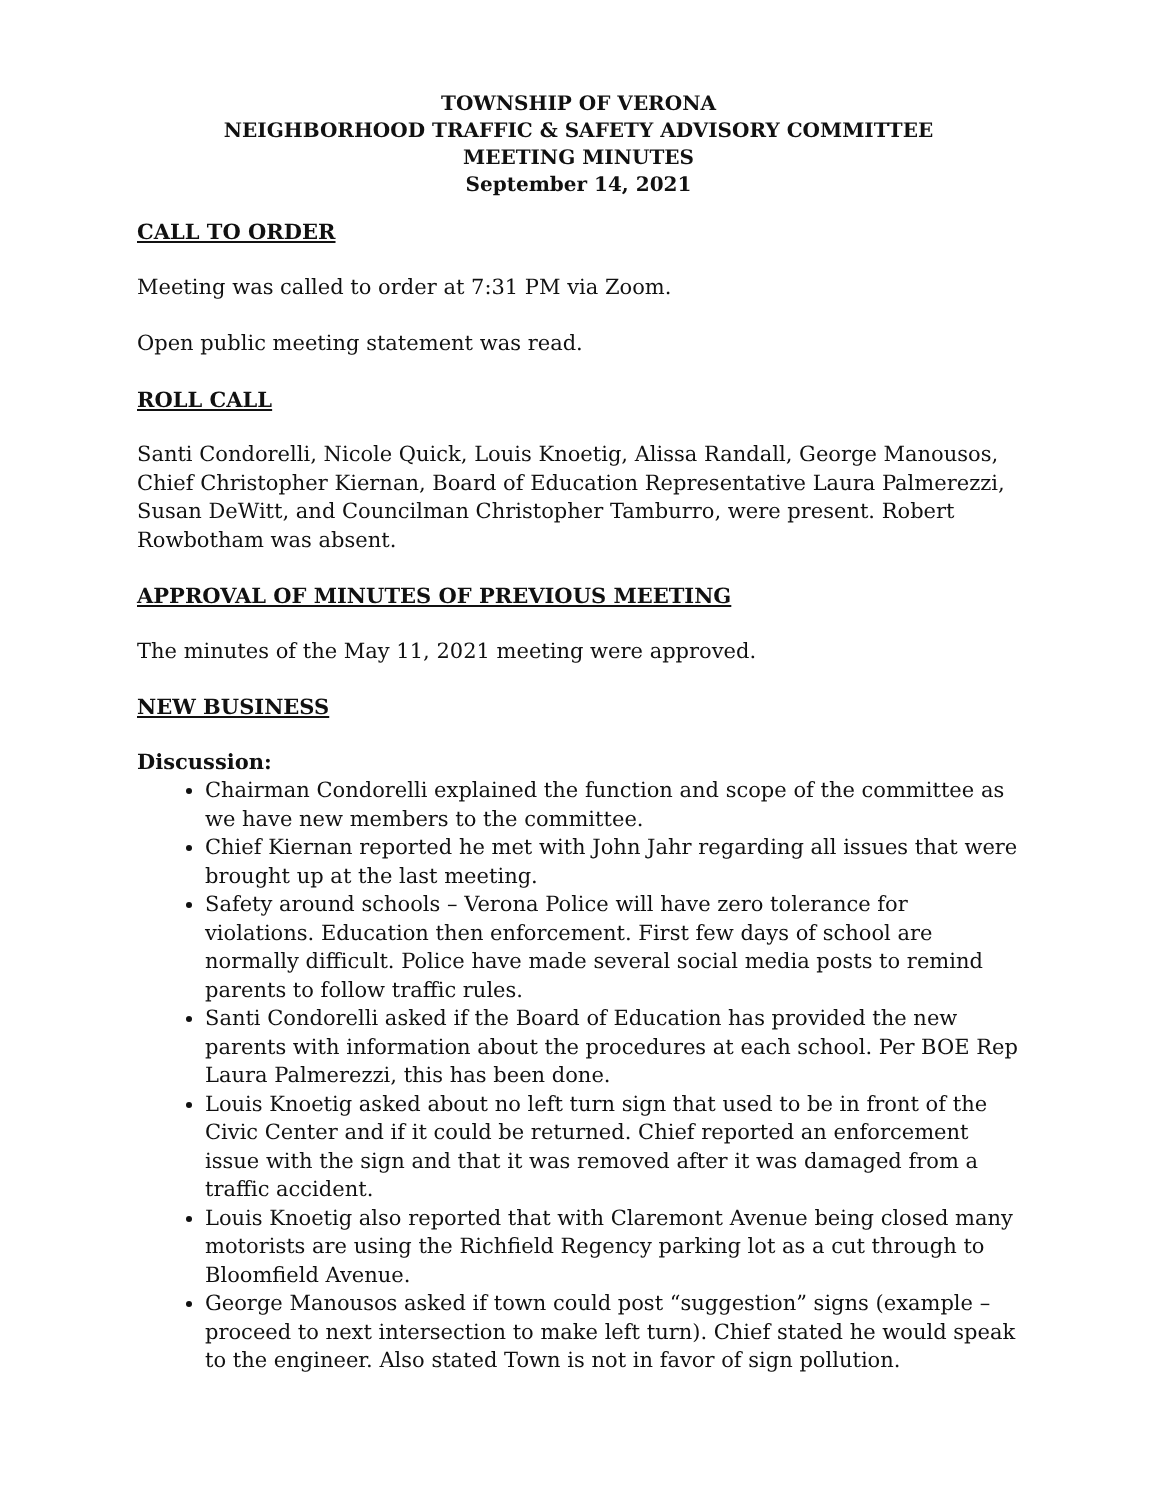TOWNSHIP OF VERONA
NEIGHBORHOOD TRAFFIC & SAFETY ADVISORY COMMITTEE
MEETING MINUTES
September 14, 2021
CALL TO ORDER
Meeting was called to order at 7:31 PM via Zoom.
Open public meeting statement was read.
ROLL CALL
Santi Condorelli, Nicole Quick, Louis Knoetig, Alissa Randall, George Manousos, Chief Christopher Kiernan, Board of Education Representative Laura Palmerezzi, Susan DeWitt, and Councilman Christopher Tamburro, were present. Robert Rowbotham was absent.
APPROVAL OF MINUTES OF PREVIOUS MEETING
The minutes of the May 11, 2021 meeting were approved.
NEW BUSINESS
Discussion:
Chairman Condorelli explained the function and scope of the committee as we have new members to the committee.
Chief Kiernan reported he met with John Jahr regarding all issues that were brought up at the last meeting.
Safety around schools – Verona Police will have zero tolerance for violations. Education then enforcement. First few days of school are normally difficult. Police have made several social media posts to remind parents to follow traffic rules.
Santi Condorelli asked if the Board of Education has provided the new parents with information about the procedures at each school. Per BOE Rep Laura Palmerezzi, this has been done.
Louis Knoetig asked about no left turn sign that used to be in front of the Civic Center and if it could be returned. Chief reported an enforcement issue with the sign and that it was removed after it was damaged from a traffic accident.
Louis Knoetig also reported that with Claremont Avenue being closed many motorists are using the Richfield Regency parking lot as a cut through to Bloomfield Avenue.
George Manousos asked if town could post “suggestion” signs (example – proceed to next intersection to make left turn). Chief stated he would speak to the engineer. Also stated Town is not in favor of sign pollution.